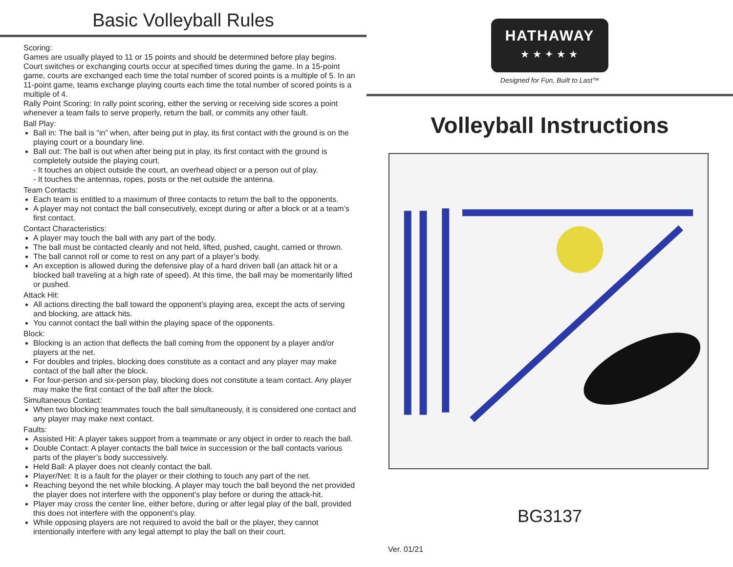Basic Volleyball Rules
Scoring:
Games are usually played to 11 or 15 points and should be determined before play begins. Court switches or exchanging courts occur at specified times during the game. In a 15-point game, courts are exchanged each time the total number of scored points is a multiple of 5. In an 11-point game, teams exchange playing courts each time the total number of scored points is a multiple of 4.
Rally Point Scoring: In rally point scoring, either the serving or receiving side scores a point whenever a team fails to serve properly, return the ball, or commits any other fault.
Ball Play:
Ball in: The ball is “in” when, after being put in play, its first contact with the ground is on the playing court or a boundary line.
Ball out: The ball is out when after being put in play, its first contact with the ground is completely outside the playing court.
- It touches an object outside the court, an overhead object or a person out of play.
- It touches the antennas, ropes, posts or the net outside the antenna.
Team Contacts:
Each team is entitled to a maximum of three contacts to return the ball to the opponents.
A player may not contact the ball consecutively, except during or after a block or at a team’s first contact.
Contact Characteristics:
A player may touch the ball with any part of the body.
The ball must be contacted cleanly and not held, lifted, pushed, caught, carried or thrown.
The ball cannot roll or come to rest on any part of a player’s body.
An exception is allowed during the defensive play of a hard driven ball (an attack hit or a blocked ball traveling at a high rate of speed). At this time, the ball may be momentarily lifted or pushed.
Attack Hit:
All actions directing the ball toward the opponent’s playing area, except the acts of serving and blocking, are attack hits.
You cannot contact the ball within the playing space of the opponents.
Block:
Blocking is an action that deflects the ball coming from the opponent by a player and/or players at the net.
For doubles and triples, blocking does constitute as a contact and any player may make contact of the ball after the block.
For four-person and six-person play, blocking does not constitute a team contact. Any player may make the first contact of the ball after the block.
Simultaneous Contact:
When two blocking teammates touch the ball simultaneously, it is considered one contact and any player may make next contact.
Faults:
Assisted Hit: A player takes support from a teammate or any object in order to reach the ball.
Double Contact: A player contacts the ball twice in succession or the ball contacts various parts of the player’s body successively.
Held Ball: A player does not cleanly contact the ball.
Player/Net: It is a fault for the player or their clothing to touch any part of the net.
Reaching beyond the net while blocking. A player may touch the ball beyond the net provided the player does not interfere with the opponent’s play before or during the attack-hit.
Player may cross the center line, either before, during or after legal play of the ball, provided this does not interfere with the opponent’s play.
While opposing players are not required to avoid the ball or the player, they cannot intentionally interfere with any legal attempt to play the ball on their court.
HATHAWAY
★ ★ ✦ ★ ★
Designed for Fun, Built to Last™
Volleyball Instructions
BG3137
Ver. 01/21